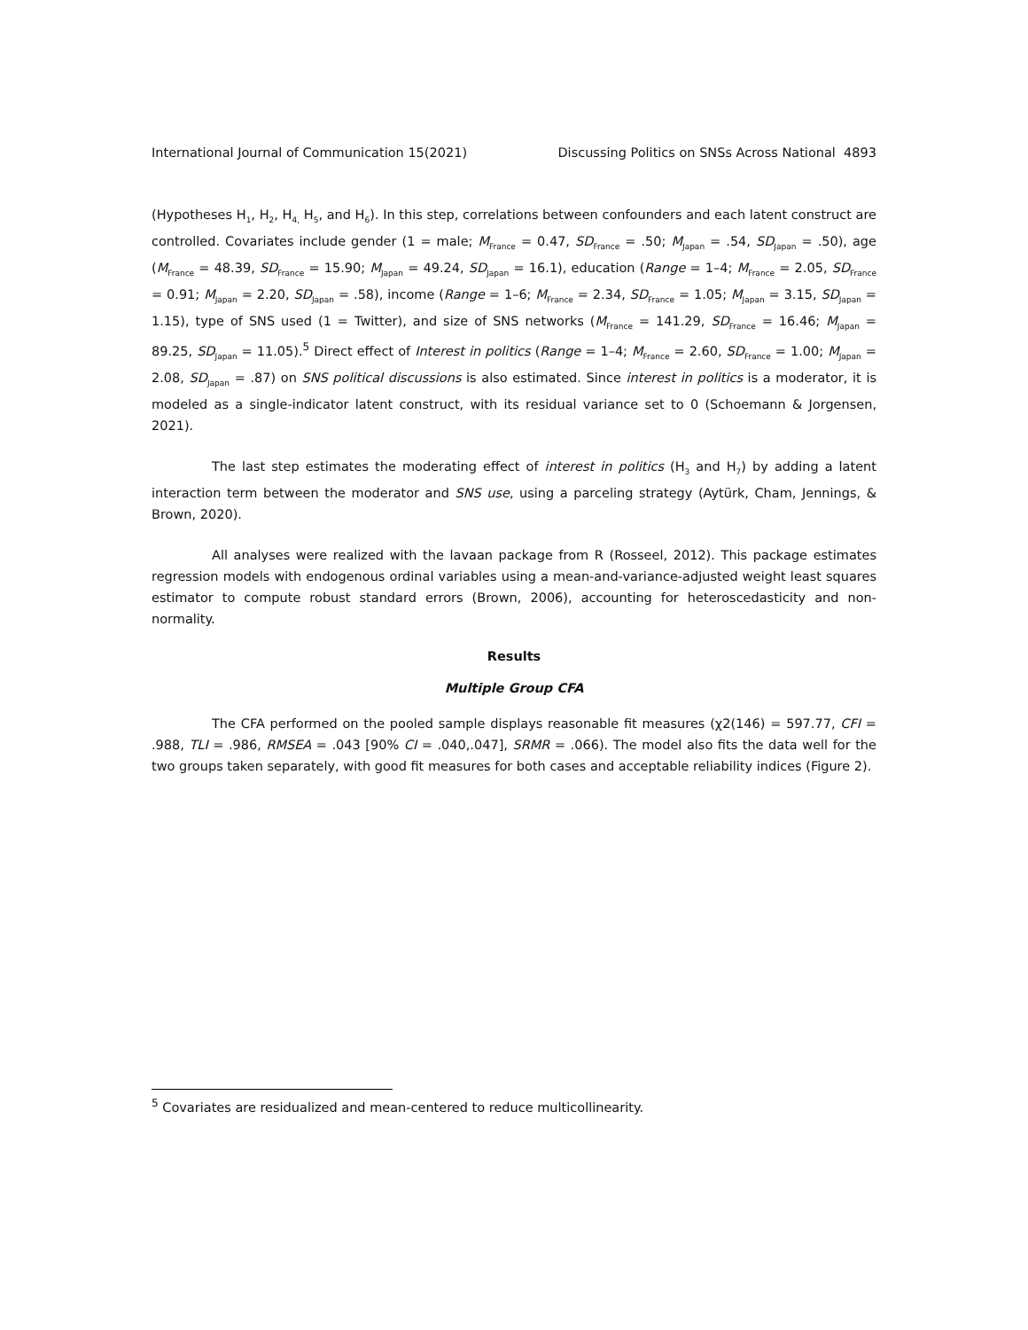International Journal of Communication 15(2021) Discussing Politics on SNSs Across National 4893
(Hypotheses H<sub>1</sub>, H<sub>2</sub>, H<sub>4,</sub> H<sub>5</sub>, and H<sub>6</sub>). In this step, correlations between confounders and each latent construct are controlled. Covariates include gender (1 = male; M<sub>France</sub> = 0.47, SD<sub>France</sub> = .50; M<sub>Japan</sub> = .54, SD<sub>Japan</sub> = .50), age (M<sub>France</sub> = 48.39, SD<sub>France</sub> = 15.90; M<sub>Japan</sub> = 49.24, SD<sub>Japan</sub> = 16.1), education (Range = 1–4; M<sub>France</sub> = 2.05, SD<sub>France</sub> = 0.91; M<sub>Japan</sub> = 2.20, SD<sub>Japan</sub> = .58), income (Range = 1–6; M<sub>France</sub> = 2.34, SD<sub>France</sub> = 1.05; M<sub>Japan</sub> = 3.15, SD<sub>Japan</sub> = 1.15), type of SNS used (1 = Twitter), and size of SNS networks (M<sub>France</sub> = 141.29, SD<sub>France</sub> = 16.46; M<sub>Japan</sub> = 89.25, SD<sub>Japan</sub> = 11.05).<sup>5</sup> Direct effect of Interest in politics (Range = 1–4; M<sub>France</sub> = 2.60, SD<sub>France</sub> = 1.00; M<sub>Japan</sub> = 2.08, SD<sub>Japan</sub> = .87) on SNS political discussions is also estimated. Since interest in politics is a moderator, it is modeled as a single-indicator latent construct, with its residual variance set to 0 (Schoemann & Jorgensen, 2021).
The last step estimates the moderating effect of interest in politics (H<sub>3</sub> and H<sub>7</sub>) by adding a latent interaction term between the moderator and SNS use, using a parceling strategy (Aytürk, Cham, Jennings, & Brown, 2020).
All analyses were realized with the lavaan package from R (Rosseel, 2012). This package estimates regression models with endogenous ordinal variables using a mean-and-variance-adjusted weight least squares estimator to compute robust standard errors (Brown, 2006), accounting for heteroscedasticity and non-normality.
Results
Multiple Group CFA
The CFA performed on the pooled sample displays reasonable fit measures (χ2(146) = 597.77, CFI = .988, TLI = .986, RMSEA = .043 [90% CI = .040,.047], SRMR = .066). The model also fits the data well for the two groups taken separately, with good fit measures for both cases and acceptable reliability indices (Figure 2).
<sup>5</sup> Covariates are residualized and mean-centered to reduce multicollinearity.